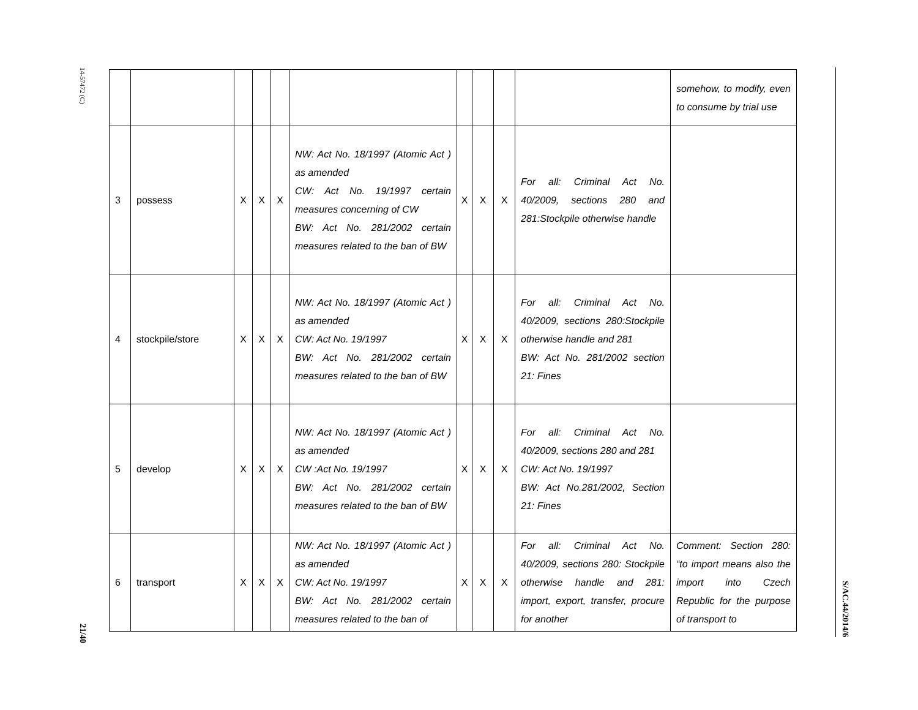14-57472 (C)
21/40
S/AC.44/2014/6
| | | | | | | | | | | somehow, to modify, even to consume by trial use |
| 3 | possess | X | X | X | NW: Act No. 18/1997 (Atomic Act ) as amended CW: Act No. 19/1997 certain measures concerning of CW BW: Act No. 281/2002 certain measures related to the ban of BW | X | X | X | For all: Criminal Act No. 40/2009, sections 280 and 281:Stockpile otherwise handle | |
| 4 | stockpile/store | X | X | X | NW: Act No. 18/1997 (Atomic Act ) as amended CW: Act No. 19/1997 BW: Act No. 281/2002 certain measures related to the ban of BW | X | X | X | For all: Criminal Act No. 40/2009, sections 280:Stockpile otherwise handle and 281 BW: Act No. 281/2002 section 21: Fines | |
| 5 | develop | X | X | X | NW: Act No. 18/1997 (Atomic Act ) as amended CW :Act No. 19/1997 BW: Act No. 281/2002 certain measures related to the ban of BW | X | X | X | For all: Criminal Act No. 40/2009, sections 280 and 281 CW: Act No. 19/1997 BW: Act No.281/2002, Section 21: Fines | |
| 6 | transport | X | X | X | NW: Act No. 18/1997 (Atomic Act ) as amended CW: Act No. 19/1997 BW: Act No. 281/2002 certain measures related to the ban of | X | X | X | For all: Criminal Act No. 40/2009, sections 280: Stockpile otherwise handle and 281: import, export, transfer, procure for another | Comment: Section 280: “to import means also the import into Czech Republic for the purpose of transport to |